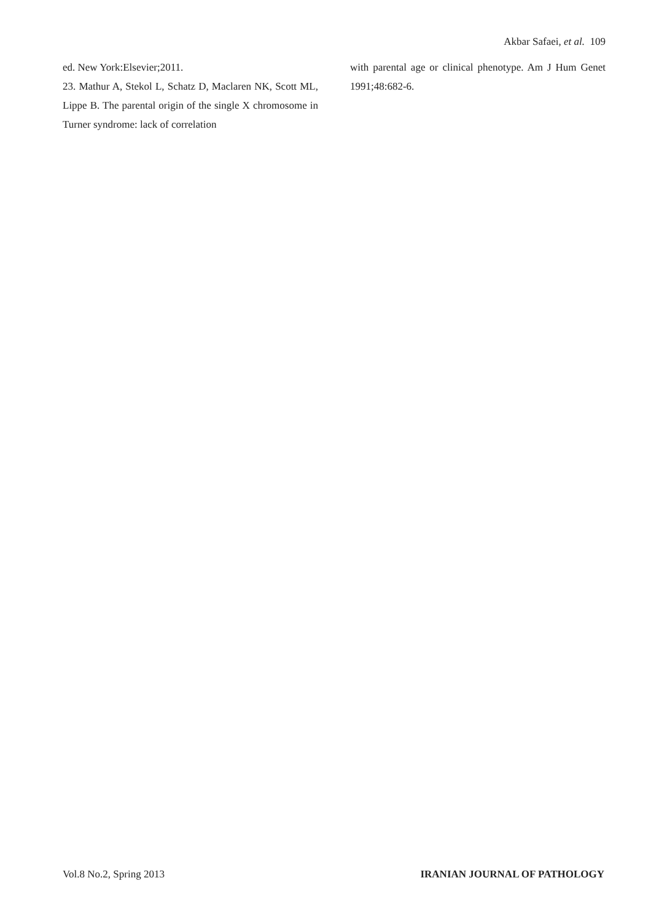Akbar Safaei, et al. 109
ed. New York:Elsevier;2011.
23. Mathur A, Stekol L, Schatz D, Maclaren NK, Scott ML, Lippe B. The parental origin of the single X chromosome in Turner syndrome: lack of correlation
with parental age or clinical phenotype. Am J Hum Genet 1991;48:682-6.
Vol.8 No.2, Spring 2013 IRANIAN JOURNAL OF PATHOLOGY